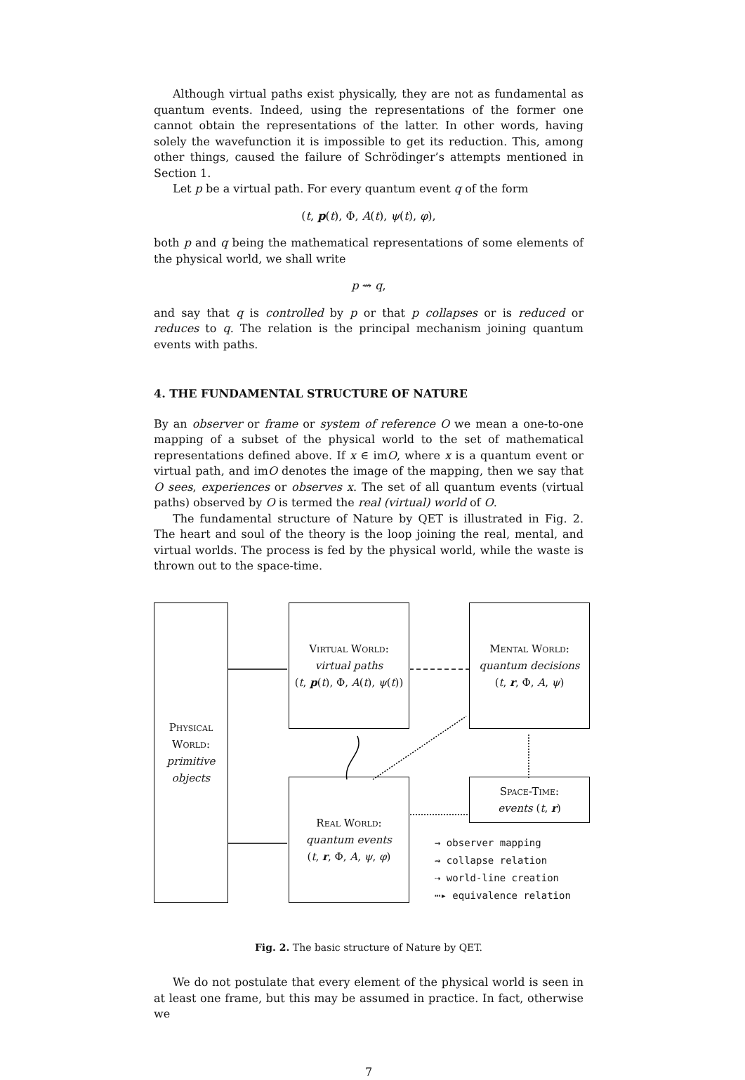Although virtual paths exist physically, they are not as fundamental as quantum events. Indeed, using the representations of the former one cannot obtain the representations of the latter. In other words, having solely the wavefunction it is impossible to get its reduction. This, among other things, caused the failure of Schrödinger’s attempts mentioned in Section 1.
Let p be a virtual path. For every quantum event q of the form
(t, p(t), Φ, A(t), ψ(t), φ),
both p and q being the mathematical representations of some elements of the physical world, we shall write
p ⇝ q,
and say that q is controlled by p or that p collapses or is reduced or reduces to q. The relation is the principal mechanism joining quantum events with paths.
4. THE FUNDAMENTAL STRUCTURE OF NATURE
By an observer or frame or system of reference O we mean a one-to-one mapping of a subset of the physical world to the set of mathematical representations defined above. If x ∈ imO, where x is a quantum event or virtual path, and imO denotes the image of the mapping, then we say that O sees, experiences or observes x. The set of all quantum events (virtual paths) observed by O is termed the real (virtual) world of O.
The fundamental structure of Nature by QET is illustrated in Fig. 2. The heart and soul of the theory is the loop joining the real, mental, and virtual worlds. The process is fed by the physical world, while the waste is thrown out to the space-time.
Physical World:
primitive objects
Virtual World:
virtual paths
(t, p(t), Φ, A(t), ψ(t))
Mental World:
quantum decisions
(t, r, Φ, A, ψ)
Real World:
quantum events
(t, r, Φ, A, ψ, φ)
Space-Time:
events (t, r)
→ observer mapping
⇝ collapse relation
⇢ world-line creation
⋯▸ equivalence relation
Fig. 2. The basic structure of Nature by QET.
We do not postulate that every element of the physical world is seen in at least one frame, but this may be assumed in practice. In fact, otherwise we
7